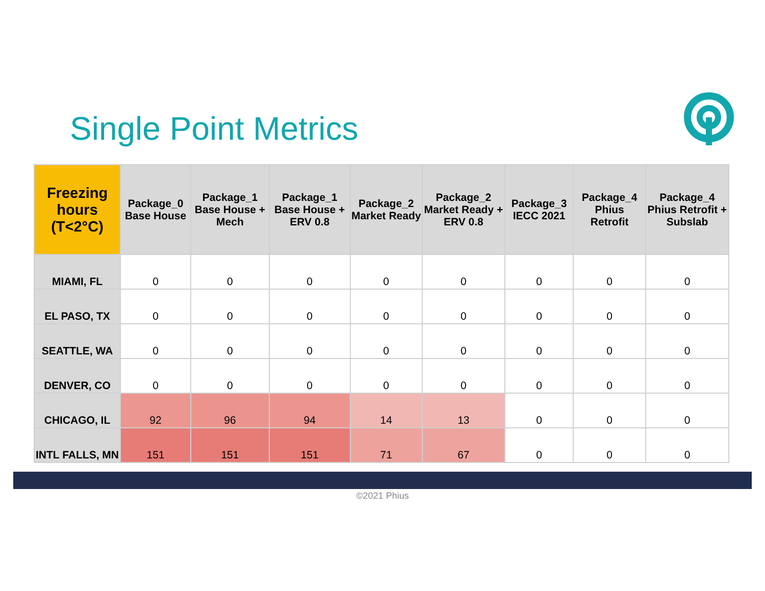Single Point Metrics
| Freezing hours (T<2°C) | Package_0 Base House | Package_1 Base House + Mech | Package_1 Base House + ERV 0.8 | Package_2 Market Ready | Package_2 Market Ready + ERV 0.8 | Package_3 IECC 2021 | Package_4 Phius Retrofit | Package_4 Phius Retrofit + Subslab |
| --- | --- | --- | --- | --- | --- | --- | --- | --- |
| MIAMI, FL | 0 | 0 | 0 | 0 | 0 | 0 | 0 | 0 |
| EL PASO, TX | 0 | 0 | 0 | 0 | 0 | 0 | 0 | 0 |
| SEATTLE, WA | 0 | 0 | 0 | 0 | 0 | 0 | 0 | 0 |
| DENVER, CO | 0 | 0 | 0 | 0 | 0 | 0 | 0 | 0 |
| CHICAGO, IL | 92 | 96 | 94 | 14 | 13 | 0 | 0 | 0 |
| INTL FALLS, MN | 151 | 151 | 151 | 71 | 67 | 0 | 0 | 0 |
©2021 Phius